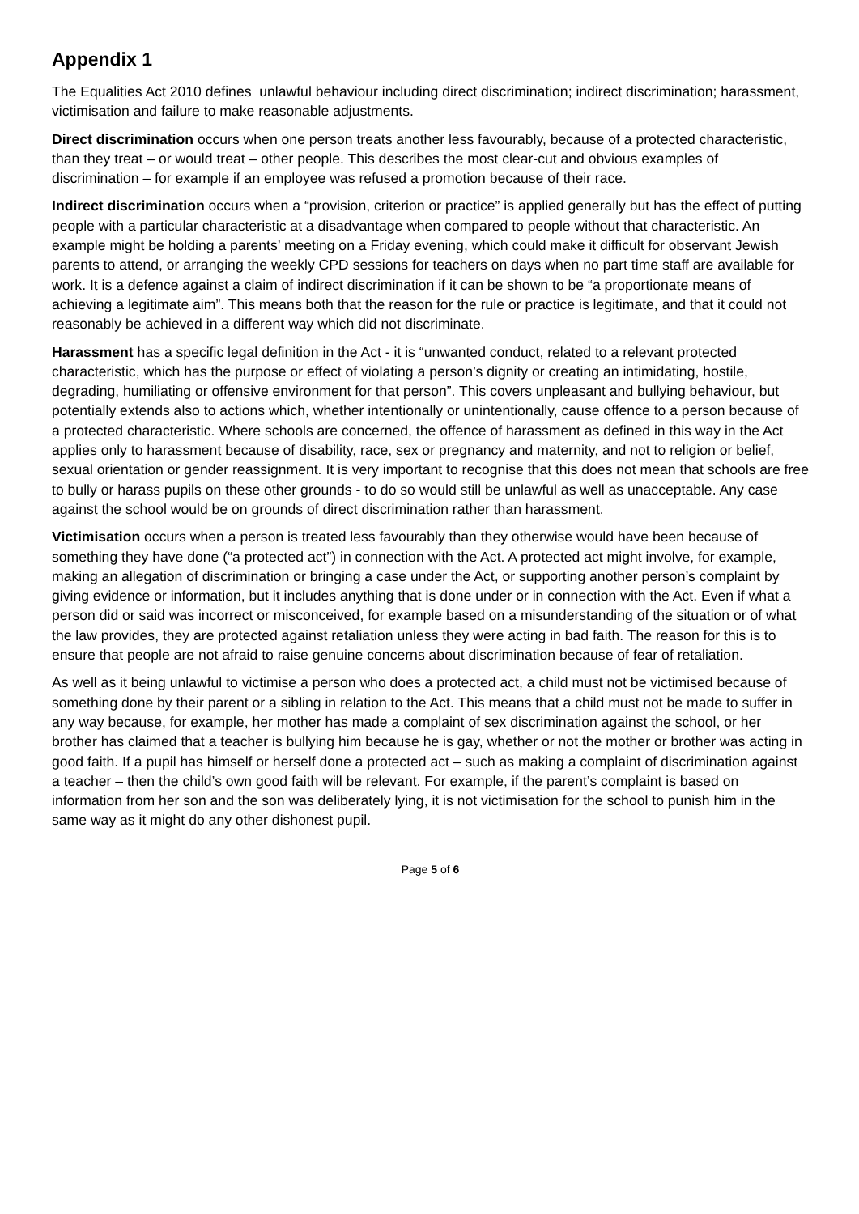Appendix 1
The Equalities Act 2010 defines unlawful behaviour including direct discrimination; indirect discrimination; harassment, victimisation and failure to make reasonable adjustments.
Direct discrimination occurs when one person treats another less favourably, because of a protected characteristic, than they treat – or would treat – other people. This describes the most clear-cut and obvious examples of discrimination – for example if an employee was refused a promotion because of their race.
Indirect discrimination occurs when a “provision, criterion or practice” is applied generally but has the effect of putting people with a particular characteristic at a disadvantage when compared to people without that characteristic. An example might be holding a parents’ meeting on a Friday evening, which could make it difficult for observant Jewish parents to attend, or arranging the weekly CPD sessions for teachers on days when no part time staff are available for work. It is a defence against a claim of indirect discrimination if it can be shown to be “a proportionate means of achieving a legitimate aim”. This means both that the reason for the rule or practice is legitimate, and that it could not reasonably be achieved in a different way which did not discriminate.
Harassment has a specific legal definition in the Act - it is “unwanted conduct, related to a relevant protected characteristic, which has the purpose or effect of violating a person’s dignity or creating an intimidating, hostile, degrading, humiliating or offensive environment for that person”. This covers unpleasant and bullying behaviour, but potentially extends also to actions which, whether intentionally or unintentionally, cause offence to a person because of a protected characteristic. Where schools are concerned, the offence of harassment as defined in this way in the Act applies only to harassment because of disability, race, sex or pregnancy and maternity, and not to religion or belief, sexual orientation or gender reassignment. It is very important to recognise that this does not mean that schools are free to bully or harass pupils on these other grounds - to do so would still be unlawful as well as unacceptable. Any case against the school would be on grounds of direct discrimination rather than harassment.
Victimisation occurs when a person is treated less favourably than they otherwise would have been because of something they have done (“a protected act”) in connection with the Act. A protected act might involve, for example, making an allegation of discrimination or bringing a case under the Act, or supporting another person’s complaint by giving evidence or information, but it includes anything that is done under or in connection with the Act. Even if what a person did or said was incorrect or misconceived, for example based on a misunderstanding of the situation or of what the law provides, they are protected against retaliation unless they were acting in bad faith. The reason for this is to ensure that people are not afraid to raise genuine concerns about discrimination because of fear of retaliation.
As well as it being unlawful to victimise a person who does a protected act, a child must not be victimised because of something done by their parent or a sibling in relation to the Act. This means that a child must not be made to suffer in any way because, for example, her mother has made a complaint of sex discrimination against the school, or her brother has claimed that a teacher is bullying him because he is gay, whether or not the mother or brother was acting in good faith. If a pupil has himself or herself done a protected act – such as making a complaint of discrimination against a teacher – then the child’s own good faith will be relevant. For example, if the parent’s complaint is based on information from her son and the son was deliberately lying, it is not victimisation for the school to punish him in the same way as it might do any other dishonest pupil.
Page 5 of 6